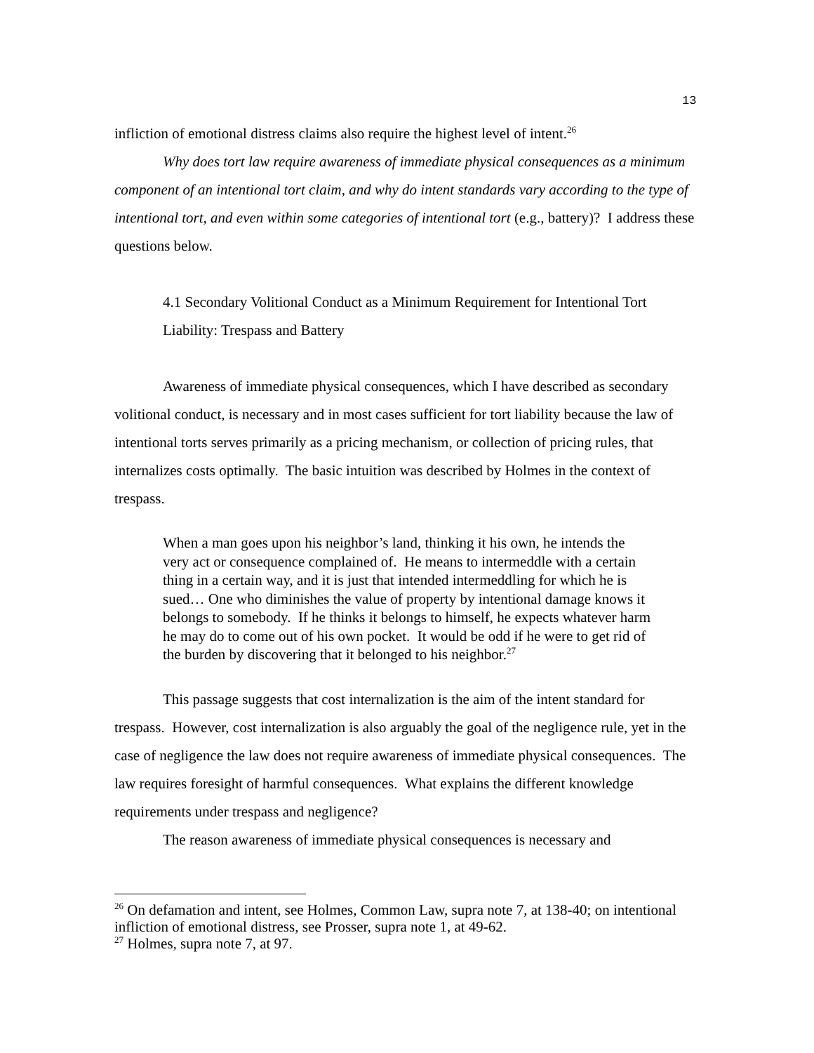13
infliction of emotional distress claims also require the highest level of intent.<sup>26</sup>
Why does tort law require awareness of immediate physical consequences as a minimum component of an intentional tort claim, and why do intent standards vary according to the type of intentional tort, and even within some categories of intentional tort (e.g., battery)? I address these questions below.
4.1 Secondary Volitional Conduct as a Minimum Requirement for Intentional Tort Liability: Trespass and Battery
Awareness of immediate physical consequences, which I have described as secondary volitional conduct, is necessary and in most cases sufficient for tort liability because the law of intentional torts serves primarily as a pricing mechanism, or collection of pricing rules, that internalizes costs optimally. The basic intuition was described by Holmes in the context of trespass.
When a man goes upon his neighbor’s land, thinking it his own, he intends the very act or consequence complained of. He means to intermeddle with a certain thing in a certain way, and it is just that intended intermeddling for which he is sued… One who diminishes the value of property by intentional damage knows it belongs to somebody. If he thinks it belongs to himself, he expects whatever harm he may do to come out of his own pocket. It would be odd if he were to get rid of the burden by discovering that it belonged to his neighbor.<sup>27</sup>
This passage suggests that cost internalization is the aim of the intent standard for trespass. However, cost internalization is also arguably the goal of the negligence rule, yet in the case of negligence the law does not require awareness of immediate physical consequences. The law requires foresight of harmful consequences. What explains the different knowledge requirements under trespass and negligence?
The reason awareness of immediate physical consequences is necessary and
<sup>26</sup> On defamation and intent, see Holmes, Common Law, supra note 7, at 138-40; on intentional infliction of emotional distress, see Prosser, supra note 1, at 49-62.
<sup>27</sup> Holmes, supra note 7, at 97.